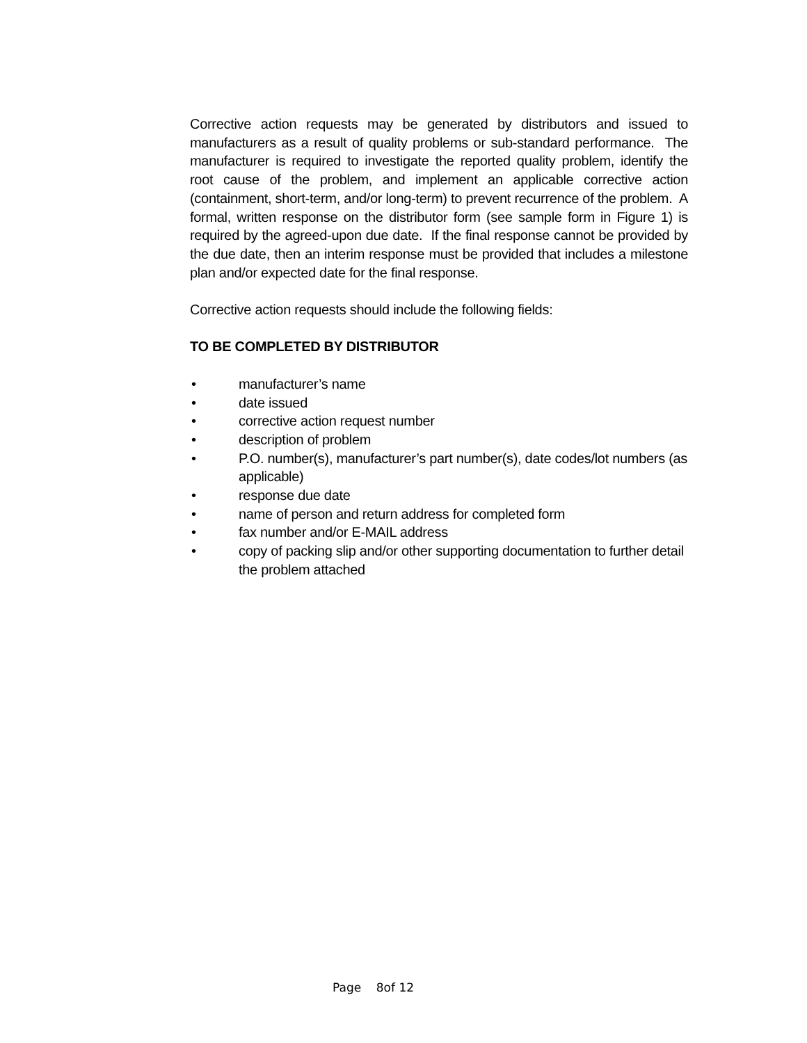Corrective action requests may be generated by distributors and issued to manufacturers as a result of quality problems or sub-standard performance. The manufacturer is required to investigate the reported quality problem, identify the root cause of the problem, and implement an applicable corrective action (containment, short-term, and/or long-term) to prevent recurrence of the problem. A formal, written response on the distributor form (see sample form in Figure 1) is required by the agreed-upon due date. If the final response cannot be provided by the due date, then an interim response must be provided that includes a milestone plan and/or expected date for the final response.
Corrective action requests should include the following fields:
TO BE COMPLETED BY DISTRIBUTOR
• manufacturer’s name
• date issued
• corrective action request number
• description of problem
• P.O. number(s), manufacturer’s part number(s), date codes/lot numbers (as applicable)
• response due date
• name of person and return address for completed form
• fax number and/or E-MAIL address
• copy of packing slip and/or other supporting documentation to further detail the problem attached
Page 8of 12